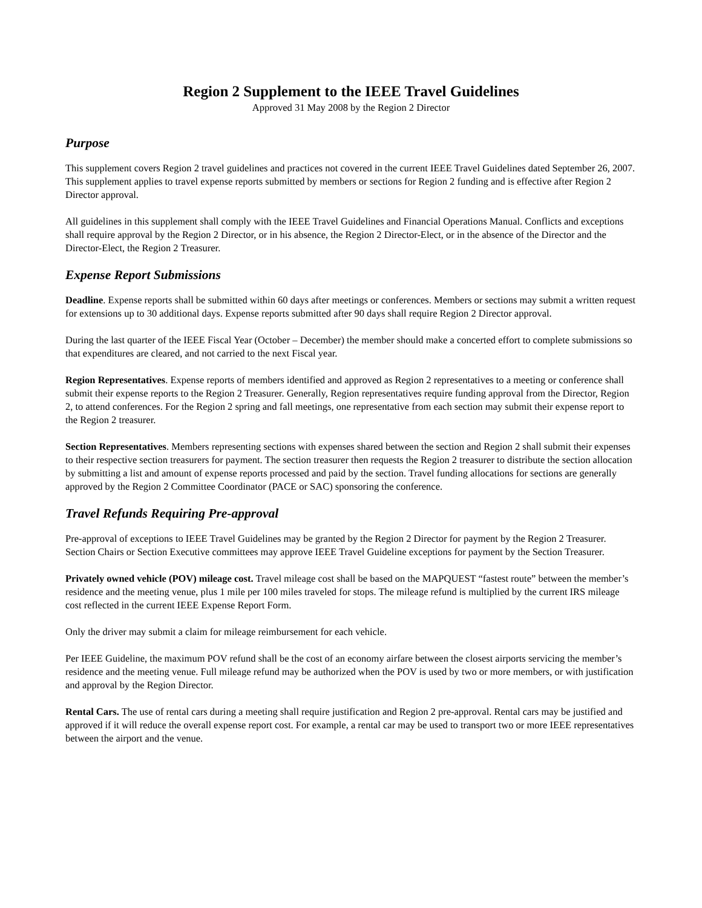Region 2 Supplement to the IEEE Travel Guidelines
Approved 31 May 2008 by the Region 2 Director
Purpose
This supplement covers Region 2 travel guidelines and practices not covered in the current IEEE Travel Guidelines dated September 26, 2007. This supplement applies to travel expense reports submitted by members or sections for Region 2 funding and is effective after Region 2 Director approval.
All guidelines in this supplement shall comply with the IEEE Travel Guidelines and Financial Operations Manual. Conflicts and exceptions shall require approval by the Region 2 Director, or in his absence, the Region 2 Director-Elect, or in the absence of the Director and the Director-Elect, the Region 2 Treasurer.
Expense Report Submissions
Deadline. Expense reports shall be submitted within 60 days after meetings or conferences. Members or sections may submit a written request for extensions up to 30 additional days. Expense reports submitted after 90 days shall require Region 2 Director approval.
During the last quarter of the IEEE Fiscal Year (October – December) the member should make a concerted effort to complete submissions so that expenditures are cleared, and not carried to the next Fiscal year.
Region Representatives. Expense reports of members identified and approved as Region 2 representatives to a meeting or conference shall submit their expense reports to the Region 2 Treasurer. Generally, Region representatives require funding approval from the Director, Region 2, to attend conferences. For the Region 2 spring and fall meetings, one representative from each section may submit their expense report to the Region 2 treasurer.
Section Representatives. Members representing sections with expenses shared between the section and Region 2 shall submit their expenses to their respective section treasurers for payment. The section treasurer then requests the Region 2 treasurer to distribute the section allocation by submitting a list and amount of expense reports processed and paid by the section. Travel funding allocations for sections are generally approved by the Region 2 Committee Coordinator (PACE or SAC) sponsoring the conference.
Travel Refunds Requiring Pre-approval
Pre-approval of exceptions to IEEE Travel Guidelines may be granted by the Region 2 Director for payment by the Region 2 Treasurer. Section Chairs or Section Executive committees may approve IEEE Travel Guideline exceptions for payment by the Section Treasurer.
Privately owned vehicle (POV) mileage cost. Travel mileage cost shall be based on the MAPQUEST “fastest route” between the member’s residence and the meeting venue, plus 1 mile per 100 miles traveled for stops. The mileage refund is multiplied by the current IRS mileage cost reflected in the current IEEE Expense Report Form.
Only the driver may submit a claim for mileage reimbursement for each vehicle.
Per IEEE Guideline, the maximum POV refund shall be the cost of an economy airfare between the closest airports servicing the member’s residence and the meeting venue. Full mileage refund may be authorized when the POV is used by two or more members, or with justification and approval by the Region Director.
Rental Cars. The use of rental cars during a meeting shall require justification and Region 2 pre-approval. Rental cars may be justified and approved if it will reduce the overall expense report cost. For example, a rental car may be used to transport two or more IEEE representatives between the airport and the venue.